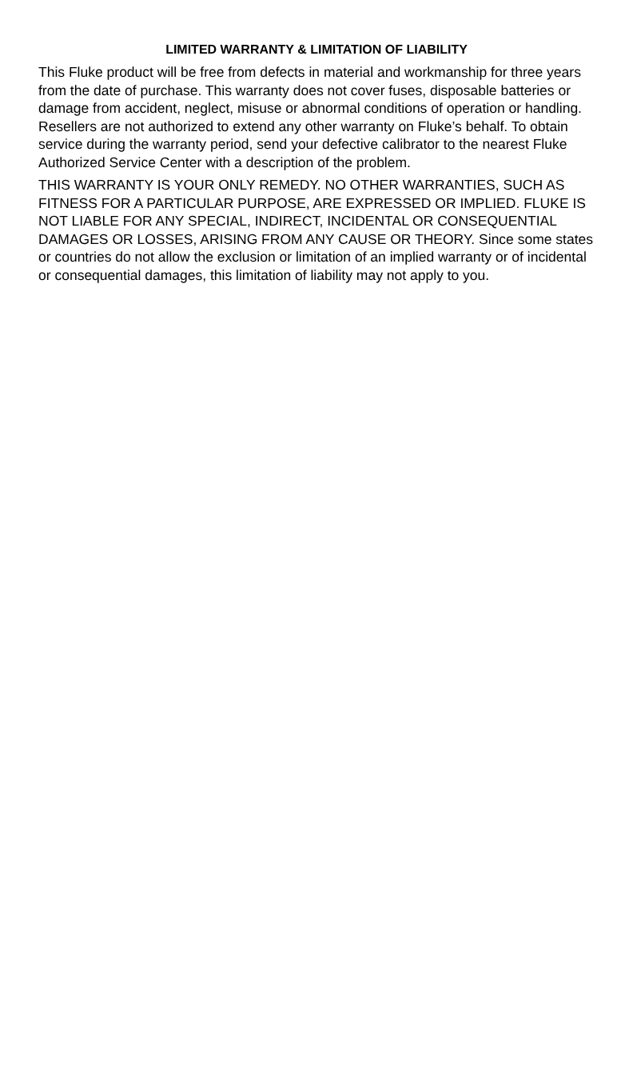LIMITED WARRANTY & LIMITATION OF LIABILITY
This Fluke product will be free from defects in material and workmanship for three years from the date of purchase. This warranty does not cover fuses, disposable batteries or damage from accident, neglect, misuse or abnormal conditions of operation or handling. Resellers are not authorized to extend any other warranty on Fluke’s behalf. To obtain service during the warranty period, send your defective calibrator to the nearest Fluke Authorized Service Center with a description of the problem.
THIS WARRANTY IS YOUR ONLY REMEDY. NO OTHER WARRANTIES, SUCH AS FITNESS FOR A PARTICULAR PURPOSE, ARE EXPRESSED OR IMPLIED. FLUKE IS NOT LIABLE FOR ANY SPECIAL, INDIRECT, INCIDENTAL OR CONSEQUENTIAL DAMAGES OR LOSSES, ARISING FROM ANY CAUSE OR THEORY. Since some states or countries do not allow the exclusion or limitation of an implied warranty or of incidental or consequential damages, this limitation of liability may not apply to you.